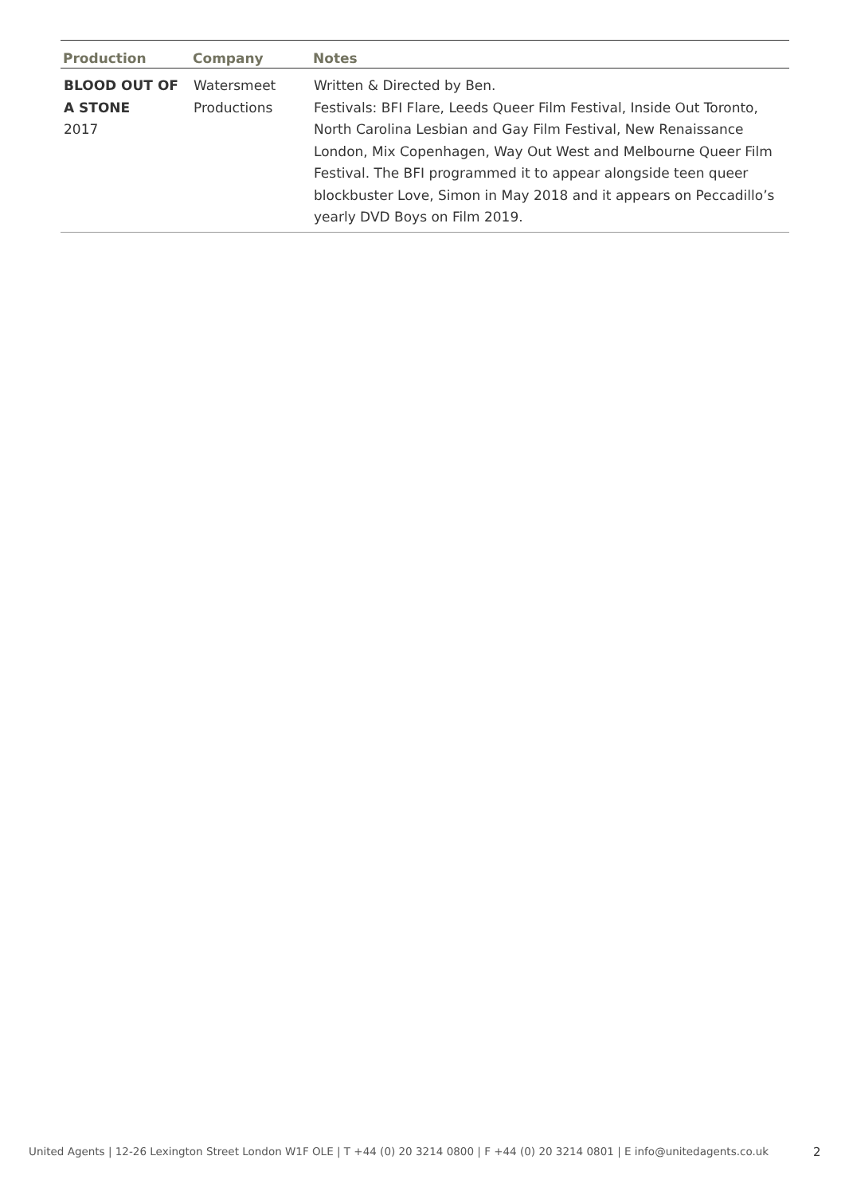| Production | Company | Notes |
| --- | --- | --- |
| BLOOD OUT OF A STONE 2017 | Watersmeet Productions | Written & Directed by Ben. Festivals: BFI Flare, Leeds Queer Film Festival, Inside Out Toronto, North Carolina Lesbian and Gay Film Festival, New Renaissance London, Mix Copenhagen, Way Out West and Melbourne Queer Film Festival. The BFI programmed it to appear alongside teen queer blockbuster Love, Simon in May 2018 and it appears on Peccadillo’s yearly DVD Boys on Film 2019. |
United Agents | 12-26 Lexington Street London W1F OLE | T +44 (0) 20 3214 0800 | F +44 (0) 20 3214 0801 | E info@unitedagents.co.uk
2